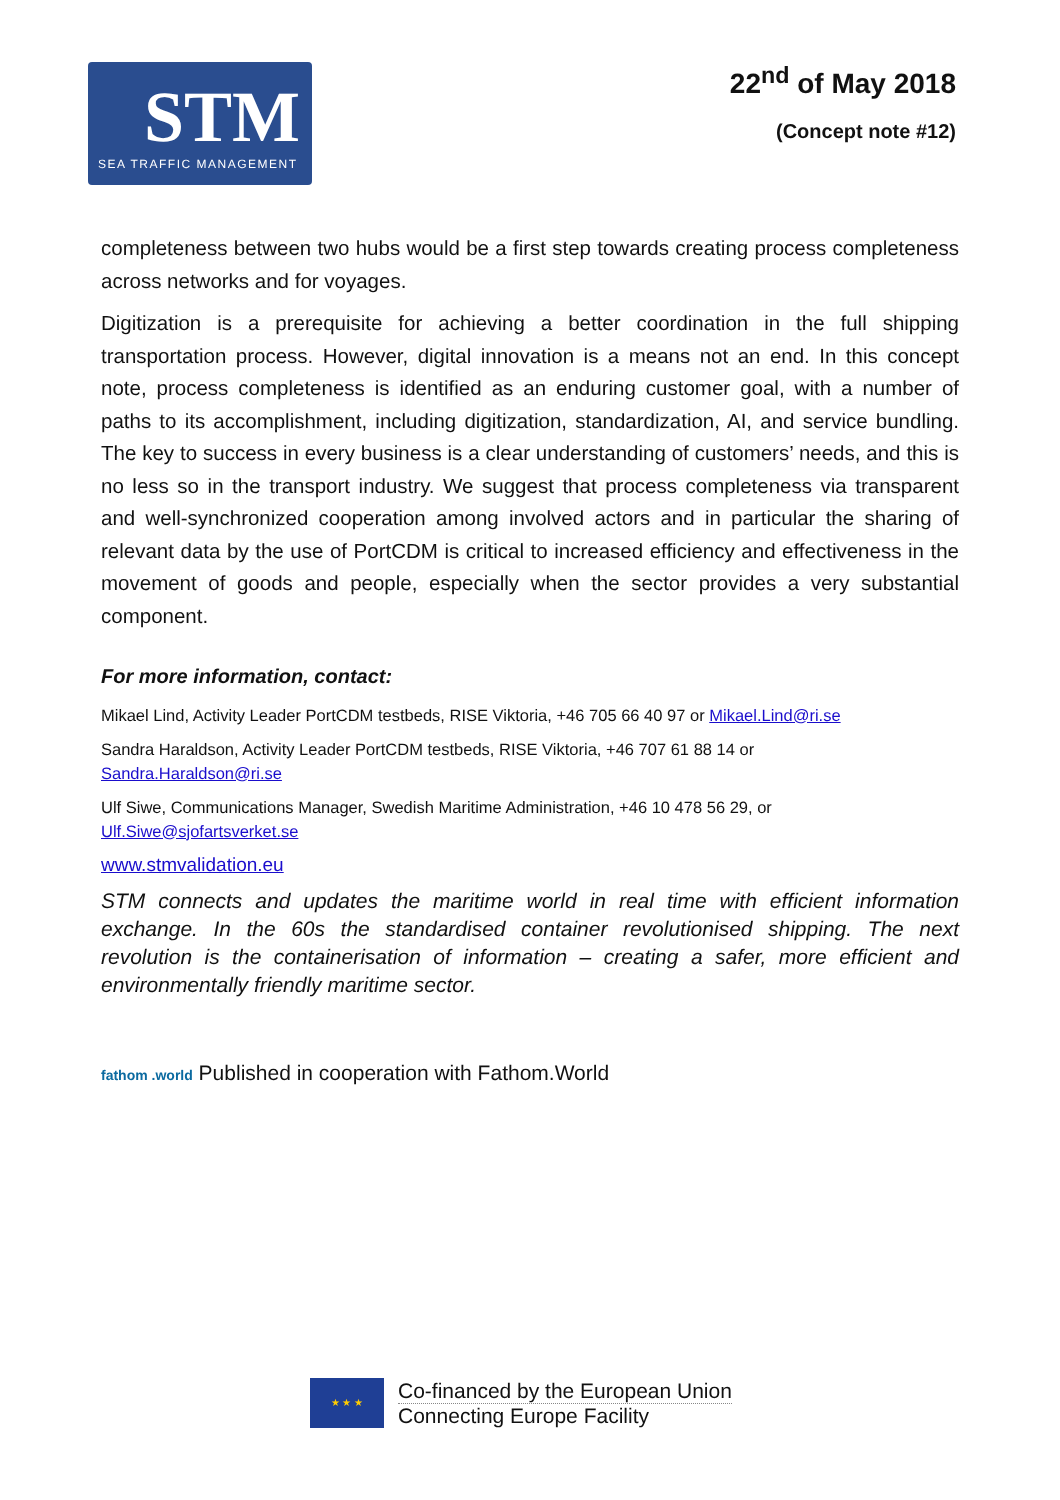STM
SEA TRAFFIC MANAGEMENT
22<sup>nd</sup> of May 2018
(Concept note #12)
completeness between two hubs would be a first step towards creating process completeness across networks and for voyages.
Digitization is a prerequisite for achieving a better coordination in the full shipping transportation process. However, digital innovation is a means not an end. In this concept note, process completeness is identified as an enduring customer goal, with a number of paths to its accomplishment, including digitization, standardization, AI, and service bundling. The key to success in every business is a clear understanding of customers’ needs, and this is no less so in the transport industry. We suggest that process completeness via transparent and well-synchronized cooperation among involved actors and in particular the sharing of relevant data by the use of PortCDM is critical to increased efficiency and effectiveness in the movement of goods and people, especially when the sector provides a very substantial component.
For more information, contact:
Mikael Lind, Activity Leader PortCDM testbeds, RISE Viktoria, +46 705 66 40 97 or Mikael.Lind@ri.se
Sandra Haraldson, Activity Leader PortCDM testbeds, RISE Viktoria, +46 707 61 88 14 or
Sandra.Haraldson@ri.se
Ulf Siwe, Communications Manager, Swedish Maritime Administration, +46 10 478 56 29, or
Ulf.Siwe@sjofartsverket.se
www.stmvalidation.eu
STM connects and updates the maritime world in real time with efficient information exchange. In the 60s the standardised container revolutionised shipping. The next revolution is the containerisation of information – creating a safer, more efficient and environmentally friendly maritime sector.
fathom .world Published in cooperation with Fathom.World
★ ★ ★
Co-financed by the European Union
Connecting Europe Facility